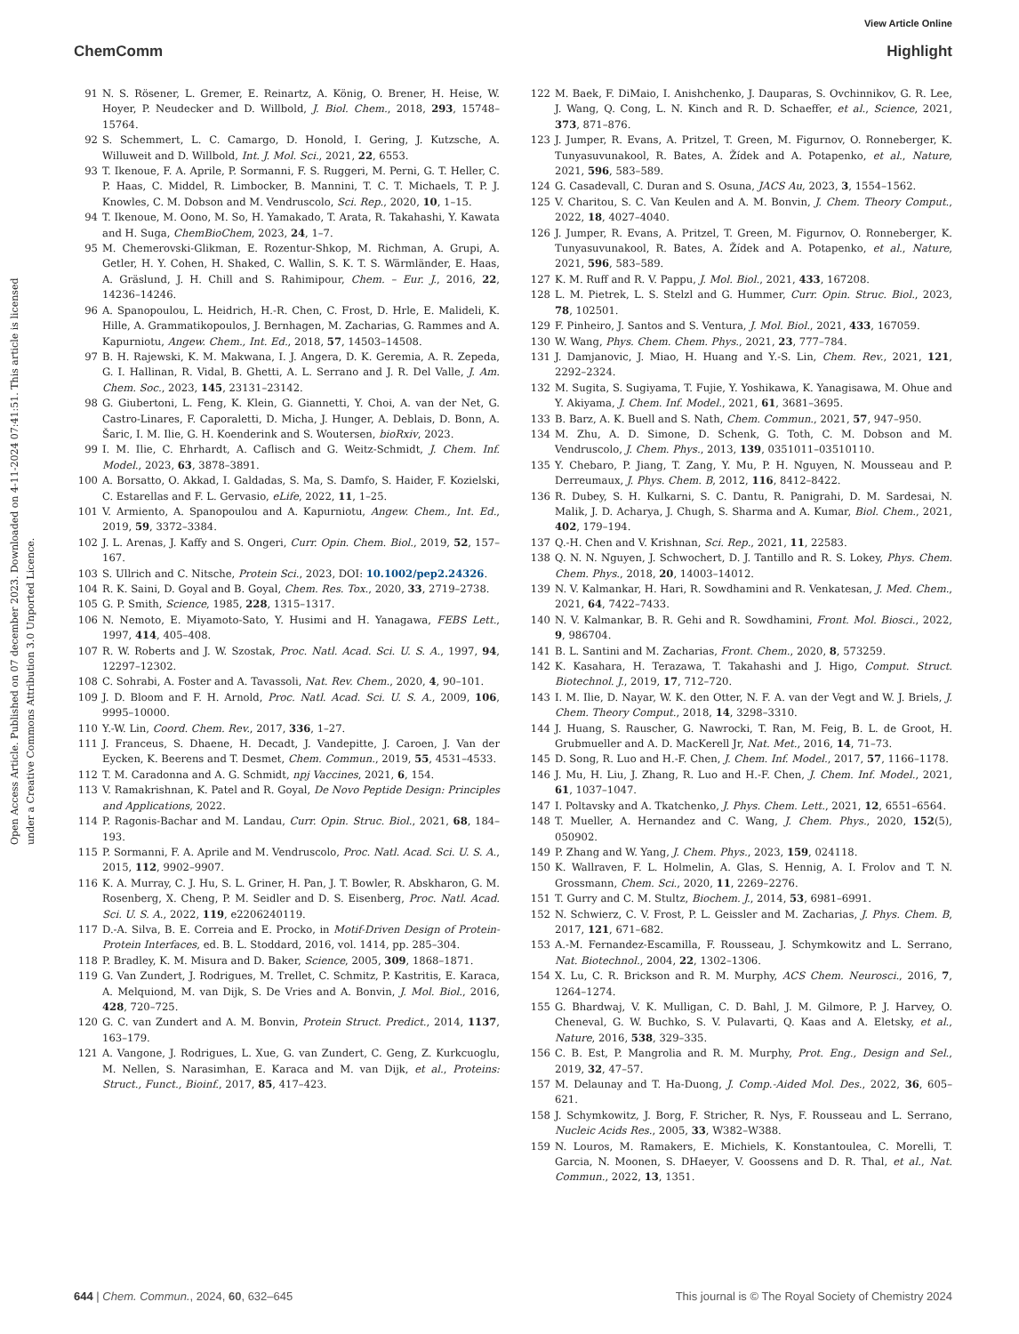View Article Online
ChemComm Highlight
Open Access Article. Published on 07 december 2023. Downloaded on 4-11-2024 07:41:51. This article is licensed under a Creative Commons Attribution 3.0 Unported Licence.
91 N. S. Rösener, L. Gremer, E. Reinartz, A. König, O. Brener, H. Heise, W. Hoyer, P. Neudecker and D. Willbold, J. Biol. Chem., 2018, 293, 15748–15764.
92 S. Schemmert, L. C. Camargo, D. Honold, I. Gering, J. Kutzsche, A. Willuweit and D. Willbold, Int. J. Mol. Sci., 2021, 22, 6553.
93 T. Ikenoue, F. A. Aprile, P. Sormanni, F. S. Ruggeri, M. Perni, G. T. Heller, C. P. Haas, C. Middel, R. Limbocker, B. Mannini, T. C. T. Michaels, T. P. J. Knowles, C. M. Dobson and M. Vendruscolo, Sci. Rep., 2020, 10, 1–15.
94 T. Ikenoue, M. Oono, M. So, H. Yamakado, T. Arata, R. Takahashi, Y. Kawata and H. Suga, ChemBioChem, 2023, 24, 1–7.
95 M. Chemerovski-Glikman, E. Rozentur-Shkop, M. Richman, A. Grupi, A. Getler, H. Y. Cohen, H. Shaked, C. Wallin, S. K. T. S. Wärmländer, E. Haas, A. Gräslund, J. H. Chill and S. Rahimipour, Chem. – Eur. J., 2016, 22, 14236–14246.
96 A. Spanopoulou, L. Heidrich, H.-R. Chen, C. Frost, D. Hrle, E. Malideli, K. Hille, A. Grammatikopoulos, J. Bernhagen, M. Zacharias, G. Rammes and A. Kapurniotu, Angew. Chem., Int. Ed., 2018, 57, 14503–14508.
97 B. H. Rajewski, K. M. Makwana, I. J. Angera, D. K. Geremia, A. R. Zepeda, G. I. Hallinan, R. Vidal, B. Ghetti, A. L. Serrano and J. R. Del Valle, J. Am. Chem. Soc., 2023, 145, 23131–23142.
98 G. Giubertoni, L. Feng, K. Klein, G. Giannetti, Y. Choi, A. van der Net, G. Castro-Linares, F. Caporaletti, D. Micha, J. Hunger, A. Deblais, D. Bonn, A. Šaric, I. M. Ilie, G. H. Koenderink and S. Woutersen, bioRxiv, 2023.
99 I. M. Ilie, C. Ehrhardt, A. Caflisch and G. Weitz-Schmidt, J. Chem. Inf. Model., 2023, 63, 3878–3891.
100 A. Borsatto, O. Akkad, I. Galdadas, S. Ma, S. Damfo, S. Haider, F. Kozielski, C. Estarellas and F. L. Gervasio, eLife, 2022, 11, 1–25.
101 V. Armiento, A. Spanopoulou and A. Kapurniotu, Angew. Chem., Int. Ed., 2019, 59, 3372–3384.
102 J. L. Arenas, J. Kaffy and S. Ongeri, Curr. Opin. Chem. Biol., 2019, 52, 157–167.
103 S. Ullrich and C. Nitsche, Protein Sci., 2023, DOI: 10.1002/pep2.24326.
104 R. K. Saini, D. Goyal and B. Goyal, Chem. Res. Tox., 2020, 33, 2719–2738.
105 G. P. Smith, Science, 1985, 228, 1315–1317.
106 N. Nemoto, E. Miyamoto-Sato, Y. Husimi and H. Yanagawa, FEBS Lett., 1997, 414, 405–408.
107 R. W. Roberts and J. W. Szostak, Proc. Natl. Acad. Sci. U. S. A., 1997, 94, 12297–12302.
108 C. Sohrabi, A. Foster and A. Tavassoli, Nat. Rev. Chem., 2020, 4, 90–101.
109 J. D. Bloom and F. H. Arnold, Proc. Natl. Acad. Sci. U. S. A., 2009, 106, 9995–10000.
110 Y.-W. Lin, Coord. Chem. Rev., 2017, 336, 1–27.
111 J. Franceus, S. Dhaene, H. Decadt, J. Vandepitte, J. Caroen, J. Van der Eycken, K. Beerens and T. Desmet, Chem. Commun., 2019, 55, 4531–4533.
112 T. M. Caradonna and A. G. Schmidt, npj Vaccines, 2021, 6, 154.
113 V. Ramakrishnan, K. Patel and R. Goyal, De Novo Peptide Design: Principles and Applications, 2022.
114 P. Ragonis-Bachar and M. Landau, Curr. Opin. Struc. Biol., 2021, 68, 184–193.
115 P. Sormanni, F. A. Aprile and M. Vendruscolo, Proc. Natl. Acad. Sci. U. S. A., 2015, 112, 9902–9907.
116 K. A. Murray, C. J. Hu, S. L. Griner, H. Pan, J. T. Bowler, R. Abskharon, G. M. Rosenberg, X. Cheng, P. M. Seidler and D. S. Eisenberg, Proc. Natl. Acad. Sci. U. S. A., 2022, 119, e2206240119.
117 D.-A. Silva, B. E. Correia and E. Procko, in Motif-Driven Design of Protein-Protein Interfaces, ed. B. L. Stoddard, 2016, vol. 1414, pp. 285–304.
118 P. Bradley, K. M. Misura and D. Baker, Science, 2005, 309, 1868–1871.
119 G. Van Zundert, J. Rodrigues, M. Trellet, C. Schmitz, P. Kastritis, E. Karaca, A. Melquiond, M. van Dijk, S. De Vries and A. Bonvin, J. Mol. Biol., 2016, 428, 720–725.
120 G. C. van Zundert and A. M. Bonvin, Protein Struct. Predict., 2014, 1137, 163–179.
121 A. Vangone, J. Rodrigues, L. Xue, G. van Zundert, C. Geng, Z. Kurkcuoglu, M. Nellen, S. Narasimhan, E. Karaca and M. van Dijk, et al., Proteins: Struct., Funct., Bioinf., 2017, 85, 417–423.
122 M. Baek, F. DiMaio, I. Anishchenko, J. Dauparas, S. Ovchinnikov, G. R. Lee, J. Wang, Q. Cong, L. N. Kinch and R. D. Schaeffer, et al., Science, 2021, 373, 871–876.
123 J. Jumper, R. Evans, A. Pritzel, T. Green, M. Figurnov, O. Ronneberger, K. Tunyasuvunakool, R. Bates, A. Žídek and A. Potapenko, et al., Nature, 2021, 596, 583–589.
124 G. Casadevall, C. Duran and S. Osuna, JACS Au, 2023, 3, 1554–1562.
125 V. Charitou, S. C. Van Keulen and A. M. Bonvin, J. Chem. Theory Comput., 2022, 18, 4027–4040.
126 J. Jumper, R. Evans, A. Pritzel, T. Green, M. Figurnov, O. Ronneberger, K. Tunyasuvunakool, R. Bates, A. Žídek and A. Potapenko, et al., Nature, 2021, 596, 583–589.
127 K. M. Ruff and R. V. Pappu, J. Mol. Biol., 2021, 433, 167208.
128 L. M. Pietrek, L. S. Stelzl and G. Hummer, Curr. Opin. Struc. Biol., 2023, 78, 102501.
129 F. Pinheiro, J. Santos and S. Ventura, J. Mol. Biol., 2021, 433, 167059.
130 W. Wang, Phys. Chem. Chem. Phys., 2021, 23, 777–784.
131 J. Damjanovic, J. Miao, H. Huang and Y.-S. Lin, Chem. Rev., 2021, 121, 2292–2324.
132 M. Sugita, S. Sugiyama, T. Fujie, Y. Yoshikawa, K. Yanagisawa, M. Ohue and Y. Akiyama, J. Chem. Inf. Model., 2021, 61, 3681–3695.
133 B. Barz, A. K. Buell and S. Nath, Chem. Commun., 2021, 57, 947–950.
134 M. Zhu, A. D. Simone, D. Schenk, G. Toth, C. M. Dobson and M. Vendruscolo, J. Chem. Phys., 2013, 139, 0351011–03510110.
135 Y. Chebaro, P. Jiang, T. Zang, Y. Mu, P. H. Nguyen, N. Mousseau and P. Derreumaux, J. Phys. Chem. B, 2012, 116, 8412–8422.
136 R. Dubey, S. H. Kulkarni, S. C. Dantu, R. Panigrahi, D. M. Sardesai, N. Malik, J. D. Acharya, J. Chugh, S. Sharma and A. Kumar, Biol. Chem., 2021, 402, 179–194.
137 Q.-H. Chen and V. Krishnan, Sci. Rep., 2021, 11, 22583.
138 Q. N. N. Nguyen, J. Schwochert, D. J. Tantillo and R. S. Lokey, Phys. Chem. Chem. Phys., 2018, 20, 14003–14012.
139 N. V. Kalmankar, H. Hari, R. Sowdhamini and R. Venkatesan, J. Med. Chem., 2021, 64, 7422–7433.
140 N. V. Kalmankar, B. R. Gehi and R. Sowdhamini, Front. Mol. Biosci., 2022, 9, 986704.
141 B. L. Santini and M. Zacharias, Front. Chem., 2020, 8, 573259.
142 K. Kasahara, H. Terazawa, T. Takahashi and J. Higo, Comput. Struct. Biotechnol. J., 2019, 17, 712–720.
143 I. M. Ilie, D. Nayar, W. K. den Otter, N. F. A. van der Vegt and W. J. Briels, J. Chem. Theory Comput., 2018, 14, 3298–3310.
144 J. Huang, S. Rauscher, G. Nawrocki, T. Ran, M. Feig, B. L. de Groot, H. Grubmueller and A. D. MacKerell Jr, Nat. Met., 2016, 14, 71–73.
145 D. Song, R. Luo and H.-F. Chen, J. Chem. Inf. Model., 2017, 57, 1166–1178.
146 J. Mu, H. Liu, J. Zhang, R. Luo and H.-F. Chen, J. Chem. Inf. Model., 2021, 61, 1037–1047.
147 I. Poltavsky and A. Tkatchenko, J. Phys. Chem. Lett., 2021, 12, 6551–6564.
148 T. Mueller, A. Hernandez and C. Wang, J. Chem. Phys., 2020, 152(5), 050902.
149 P. Zhang and W. Yang, J. Chem. Phys., 2023, 159, 024118.
150 K. Wallraven, F. L. Holmelin, A. Glas, S. Hennig, A. I. Frolov and T. N. Grossmann, Chem. Sci., 2020, 11, 2269–2276.
151 T. Gurry and C. M. Stultz, Biochem. J., 2014, 53, 6981–6991.
152 N. Schwierz, C. V. Frost, P. L. Geissler and M. Zacharias, J. Phys. Chem. B, 2017, 121, 671–682.
153 A.-M. Fernandez-Escamilla, F. Rousseau, J. Schymkowitz and L. Serrano, Nat. Biotechnol., 2004, 22, 1302–1306.
154 X. Lu, C. R. Brickson and R. M. Murphy, ACS Chem. Neurosci., 2016, 7, 1264–1274.
155 G. Bhardwaj, V. K. Mulligan, C. D. Bahl, J. M. Gilmore, P. J. Harvey, O. Cheneval, G. W. Buchko, S. V. Pulavarti, Q. Kaas and A. Eletsky, et al., Nature, 2016, 538, 329–335.
156 C. B. Est, P. Mangrolia and R. M. Murphy, Prot. Eng., Design and Sel., 2019, 32, 47–57.
157 M. Delaunay and T. Ha-Duong, J. Comp.-Aided Mol. Des., 2022, 36, 605–621.
158 J. Schymkowitz, J. Borg, F. Stricher, R. Nys, F. Rousseau and L. Serrano, Nucleic Acids Res., 2005, 33, W382–W388.
159 N. Louros, M. Ramakers, E. Michiels, K. Konstantoulea, C. Morelli, T. Garcia, N. Moonen, S. DHaeyer, V. Goossens and D. R. Thal, et al., Nat. Commun., 2022, 13, 1351.
644 | Chem. Commun., 2024, 60, 632–645 This journal is © The Royal Society of Chemistry 2024